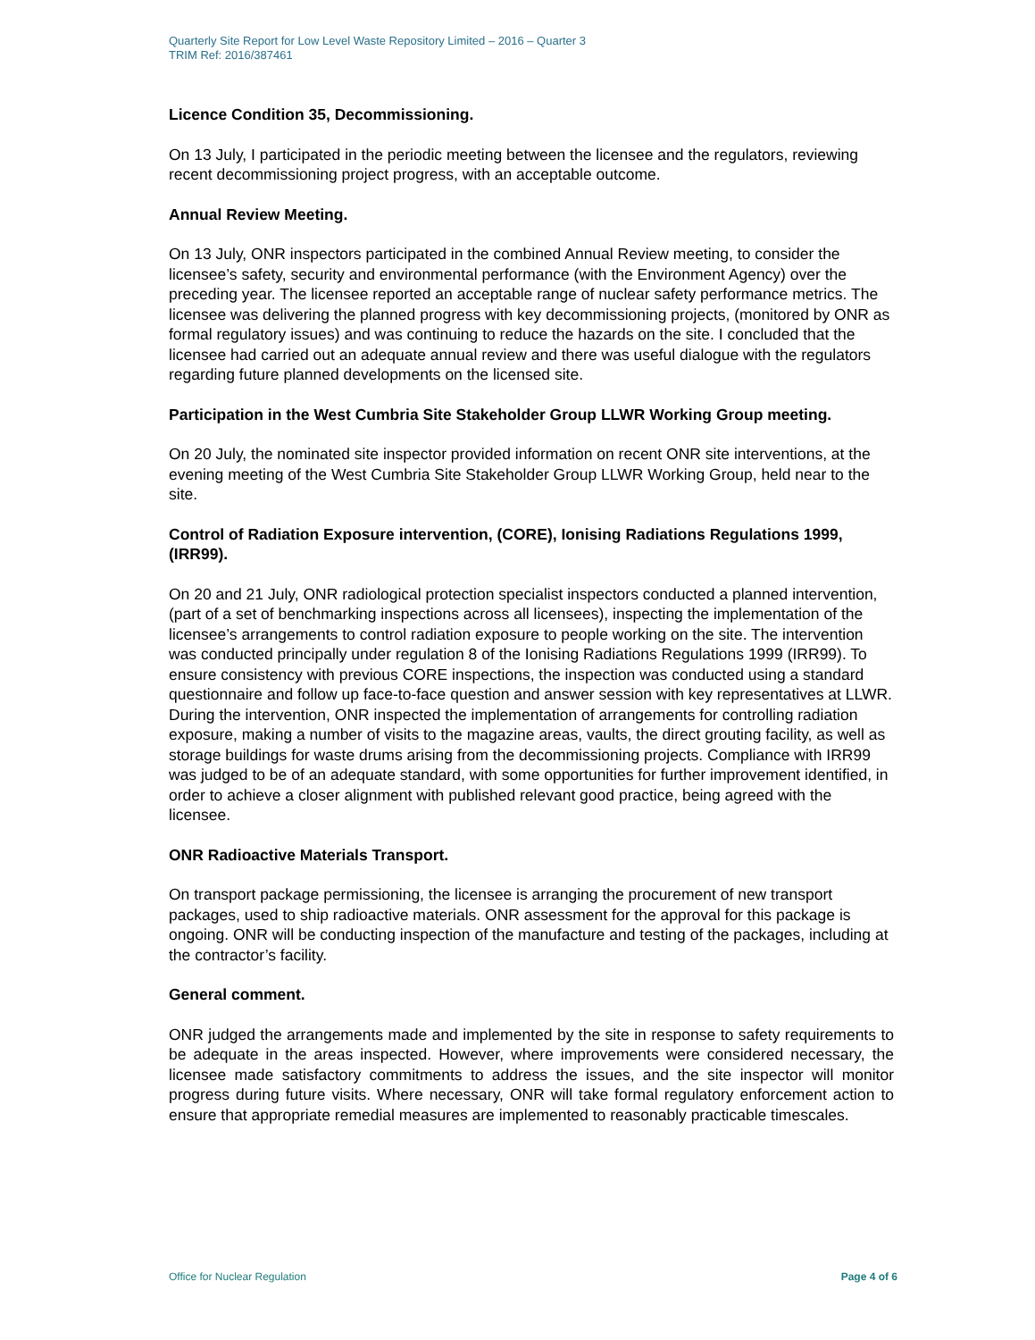Quarterly Site Report for Low Level Waste Repository Limited – 2016 – Quarter 3
TRIM Ref: 2016/387461
Licence Condition 35, Decommissioning.
On 13 July, I participated in the periodic meeting between the licensee and the regulators, reviewing recent decommissioning project progress, with an acceptable outcome.
Annual Review Meeting.
On 13 July, ONR inspectors participated in the combined Annual Review meeting, to consider the licensee’s safety, security and environmental performance (with the Environment Agency) over the preceding year. The licensee reported an acceptable range of nuclear safety performance metrics. The licensee was delivering the planned progress with key decommissioning projects, (monitored by ONR as formal regulatory issues) and was continuing to reduce the hazards on the site. I concluded that the licensee had carried out an adequate annual review and there was useful dialogue with the regulators regarding future planned developments on the licensed site.
Participation in the West Cumbria Site Stakeholder Group LLWR Working Group meeting.
On 20 July, the nominated site inspector provided information on recent ONR site interventions, at the evening meeting of the West Cumbria Site Stakeholder Group LLWR Working Group, held near to the site.
Control of Radiation Exposure intervention, (CORE), Ionising Radiations Regulations 1999, (IRR99).
On 20 and 21 July, ONR radiological protection specialist inspectors conducted a planned intervention, (part of a set of benchmarking inspections across all licensees), inspecting the implementation of the licensee’s arrangements to control radiation exposure to people working on the site. The intervention was conducted principally under regulation 8 of the Ionising Radiations Regulations 1999 (IRR99). To ensure consistency with previous CORE inspections, the inspection was conducted using a standard questionnaire and follow up face-to-face question and answer session with key representatives at LLWR. During the intervention, ONR inspected the implementation of arrangements for controlling radiation exposure, making a number of visits to the magazine areas, vaults, the direct grouting facility, as well as storage buildings for waste drums arising from the decommissioning projects. Compliance with IRR99 was judged to be of an adequate standard, with some opportunities for further improvement identified, in order to achieve a closer alignment with published relevant good practice, being agreed with the licensee.
ONR Radioactive Materials Transport.
On transport package permissioning, the licensee is arranging the procurement of new transport packages, used to ship radioactive materials. ONR assessment for the approval for this package is ongoing. ONR will be conducting inspection of the manufacture and testing of the packages, including at the contractor’s facility.
General comment.
ONR judged the arrangements made and implemented by the site in response to safety requirements to be adequate in the areas inspected. However, where improvements were considered necessary, the licensee made satisfactory commitments to address the issues, and the site inspector will monitor progress during future visits. Where necessary, ONR will take formal regulatory enforcement action to ensure that appropriate remedial measures are implemented to reasonably practicable timescales.
Office for Nuclear Regulation Page 4 of 6